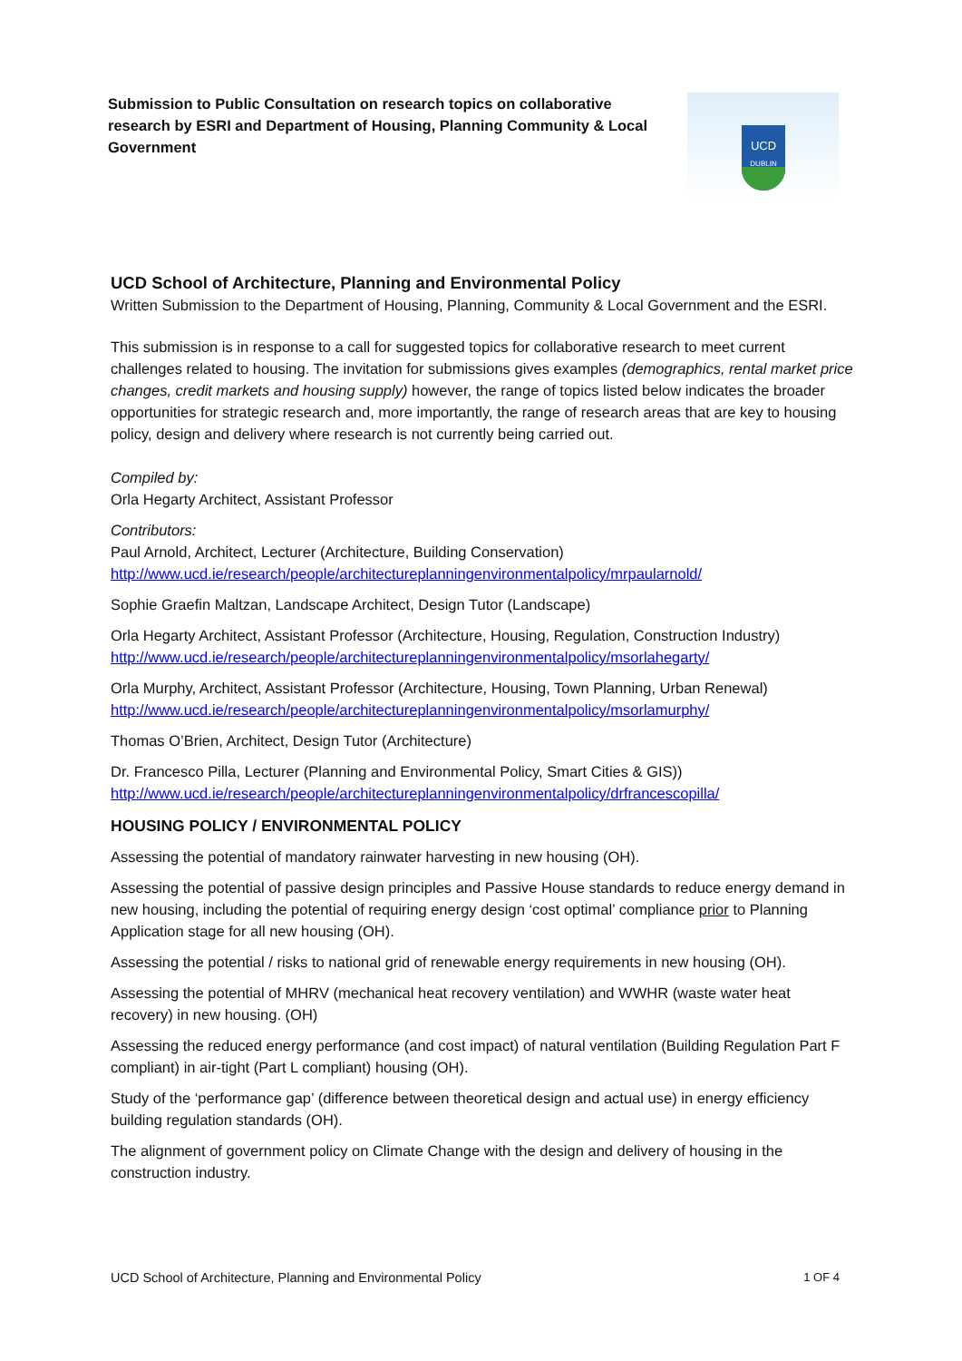Submission to Public Consultation on research topics on collaborative research by ESRI and Department of Housing, Planning Community & Local Government
UCD
DUBLIN
UCD School of Architecture, Planning and Environmental Policy
Written Submission to the Department of Housing, Planning, Community & Local Government and the ESRI.
This submission is in response to a call for suggested topics for collaborative research to meet current challenges related to housing. The invitation for submissions gives examples (demographics, rental market price changes, credit markets and housing supply) however, the range of topics listed below indicates the broader opportunities for strategic research and, more importantly, the range of research areas that are key to housing policy, design and delivery where research is not currently being carried out.
Compiled by:
Orla Hegarty Architect, Assistant Professor
Contributors:
Paul Arnold, Architect, Lecturer (Architecture, Building Conservation)
http://www.ucd.ie/research/people/architectureplanningenvironmentalpolicy/mrpaularnold/
Sophie Graefin Maltzan, Landscape Architect, Design Tutor (Landscape)
Orla Hegarty Architect, Assistant Professor (Architecture, Housing, Regulation, Construction Industry)
http://www.ucd.ie/research/people/architectureplanningenvironmentalpolicy/msorlahegarty/
Orla Murphy, Architect, Assistant Professor (Architecture, Housing, Town Planning, Urban Renewal)
http://www.ucd.ie/research/people/architectureplanningenvironmentalpolicy/msorlamurphy/
Thomas O’Brien, Architect, Design Tutor (Architecture)
Dr. Francesco Pilla, Lecturer (Planning and Environmental Policy, Smart Cities & GIS))
http://www.ucd.ie/research/people/architectureplanningenvironmentalpolicy/drfrancescopilla/
HOUSING POLICY / ENVIRONMENTAL POLICY
Assessing the potential of mandatory rainwater harvesting in new housing (OH).
Assessing the potential of passive design principles and Passive House standards to reduce energy demand in new housing, including the potential of requiring energy design ‘cost optimal’ compliance prior to Planning Application stage for all new housing (OH).
Assessing the potential / risks to national grid of renewable energy requirements in new housing (OH).
Assessing the potential of MHRV (mechanical heat recovery ventilation) and WWHR (waste water heat recovery) in new housing. (OH)
Assessing the reduced energy performance (and cost impact) of natural ventilation (Building Regulation Part F compliant) in air-tight (Part L compliant) housing (OH).
Study of the ‘performance gap’ (difference between theoretical design and actual use) in energy efficiency building regulation standards (OH).
The alignment of government policy on Climate Change with the design and delivery of housing in the construction industry.
UCD School of Architecture, Planning and Environmental Policy 1 OF 4